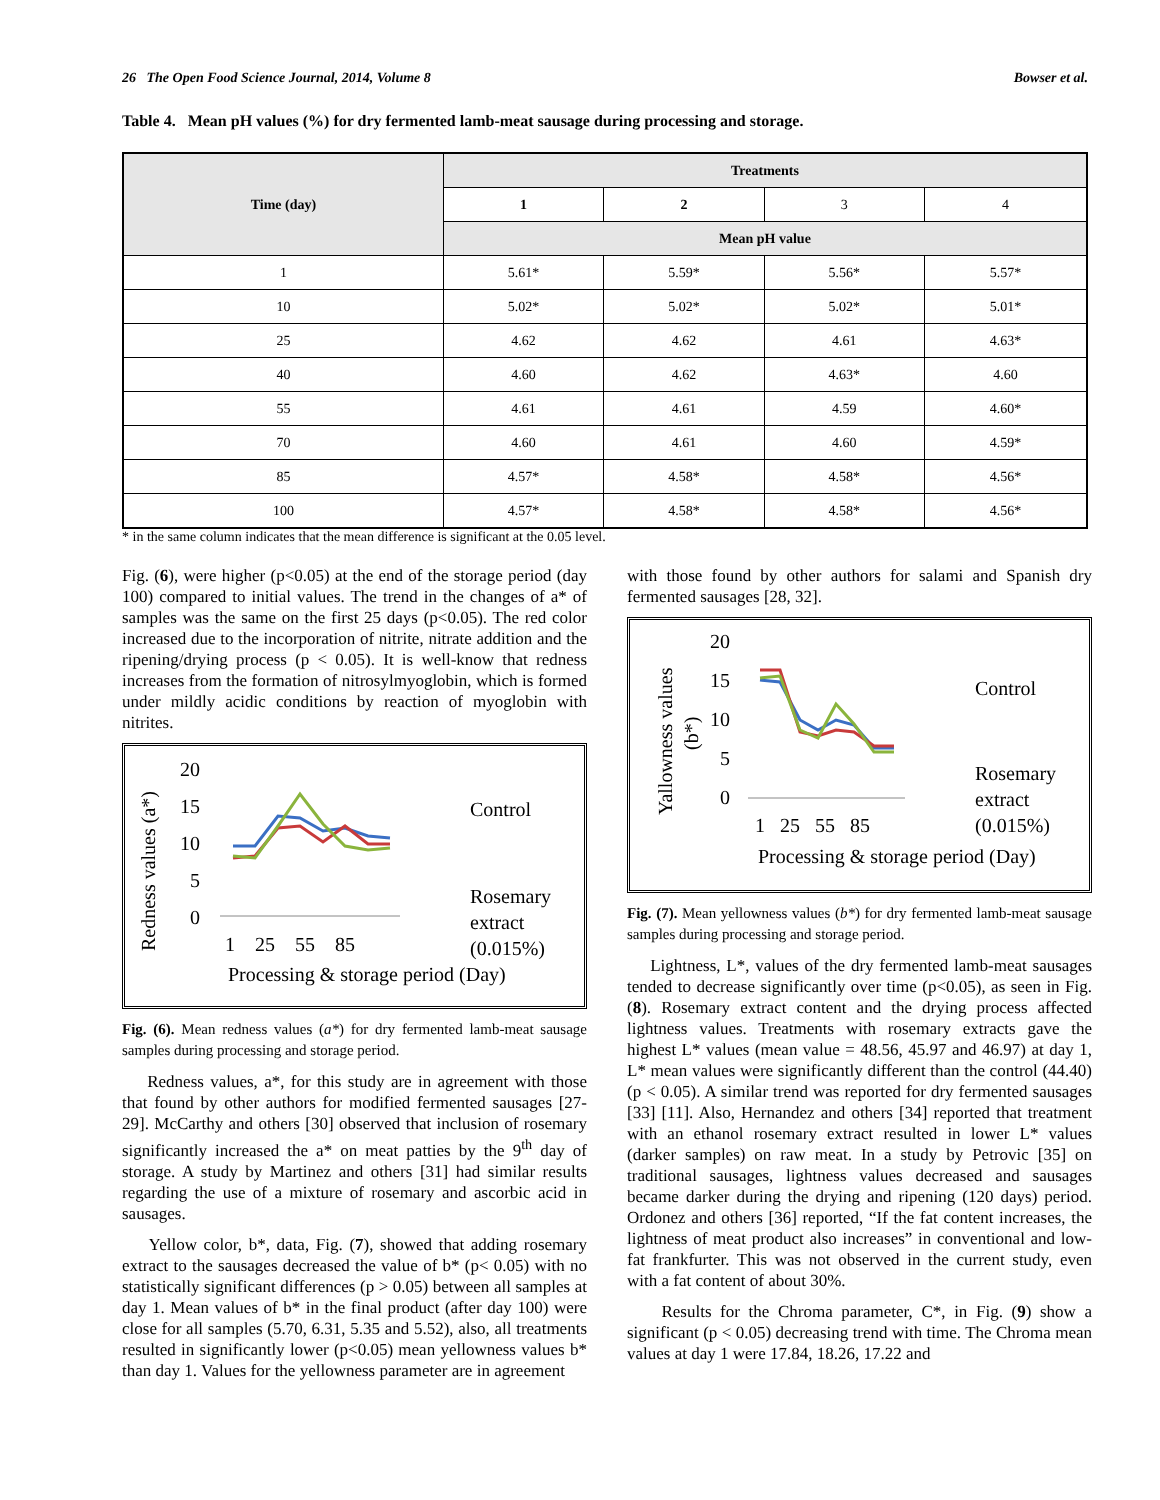26 The Open Food Science Journal, 2014, Volume 8 Bowser et al.
Table 4. Mean pH values (%) for dry fermented lamb-meat sausage during processing and storage.
| Time (day) | Treatments | | | |
| --- | --- | --- | --- | --- |
| | 1 | 2 | 3 | 4 |
| | Mean pH value | | | |
| 1 | 5.61* | 5.59* | 5.56* | 5.57* |
| 10 | 5.02* | 5.02* | 5.02* | 5.01* |
| 25 | 4.62 | 4.62 | 4.61 | 4.63* |
| 40 | 4.60 | 4.62 | 4.63* | 4.60 |
| 55 | 4.61 | 4.61 | 4.59 | 4.60* |
| 70 | 4.60 | 4.61 | 4.60 | 4.59* |
| 85 | 4.57* | 4.58* | 4.58* | 4.56* |
| 100 | 4.57* | 4.58* | 4.58* | 4.56* |
* in the same column indicates that the mean difference is significant at the 0.05 level.
Fig. (6), were higher (p<0.05) at the end of the storage period (day 100) compared to initial values. The trend in the changes of a* of samples was the same on the first 25 days (p<0.05). The red color increased due to the incorporation of nitrite, nitrate addition and the ripening/drying process (p < 0.05). It is well-know that redness increases from the formation of nitrosylmyoglobin, which is formed under mildly acidic conditions by reaction of myoglobin with nitrites.
Redness values (a*)
20
15
10
5
0
1 25 55 85
Control
Rosemary
extract
(0.015%)
Processing & storage period (Day)
Fig. (6). Mean redness values (a*) for dry fermented lamb-meat sausage samples during processing and storage period.
Redness values, a*, for this study are in agreement with those that found by other authors for modified fermented sausages [27-29]. McCarthy and others [30] observed that inclusion of rosemary significantly increased the a* on meat patties by the 9<sup>th</sup> day of storage. A study by Martinez and others [31] had similar results regarding the use of a mixture of rosemary and ascorbic acid in sausages.
Yellow color, b*, data, Fig. (7), showed that adding rosemary extract to the sausages decreased the value of b* (p< 0.05) with no statistically significant differences (p > 0.05) between all samples at day 1. Mean values of b* in the final product (after day 100) were close for all samples (5.70, 6.31, 5.35 and 5.52), also, all treatments resulted in significantly lower (p<0.05) mean yellowness values b* than day 1. Values for the yellowness parameter are in agreement
with those found by other authors for salami and Spanish dry fermented sausages [28, 32].
Yallowness values
(b*)
20
15
10
5
0
1 25 55 85
Control
Rosemary
extract
(0.015%)
Processing & storage period (Day)
Fig. (7). Mean yellowness values (b*) for dry fermented lamb-meat sausage samples during processing and storage period.
Lightness, L*, values of the dry fermented lamb-meat sausages tended to decrease significantly over time (p<0.05), as seen in Fig. (8). Rosemary extract content and the drying process affected lightness values. Treatments with rosemary extracts gave the highest L* values (mean value = 48.56, 45.97 and 46.97) at day 1, L* mean values were significantly different than the control (44.40) (p < 0.05). A similar trend was reported for dry fermented sausages [33] [11]. Also, Hernandez and others [34] reported that treatment with an ethanol rosemary extract resulted in lower L* values (darker samples) on raw meat. In a study by Petrovic [35] on traditional sausages, lightness values decreased and sausages became darker during the drying and ripening (120 days) period. Ordonez and others [36] reported, “If the fat content increases, the lightness of meat product also increases” in conventional and low-fat frankfurter. This was not observed in the current study, even with a fat content of about 30%.
Results for the Chroma parameter, C*, in Fig. (9) show a significant (p < 0.05) decreasing trend with time. The Chroma mean values at day 1 were 17.84, 18.26, 17.22 and